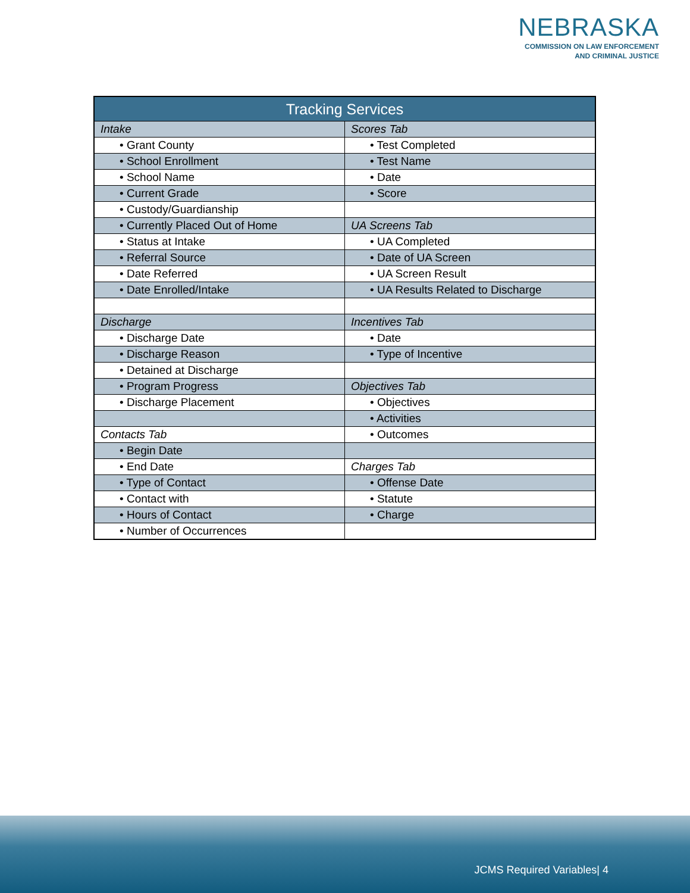NEBRASKA
COMMISSION ON LAW ENFORCEMENT
AND CRIMINAL JUSTICE
| Tracking Services | |
| --- | --- |
| Intake | Scores Tab |
| • Grant County | • Test Completed |
| • School Enrollment | • Test Name |
| • School Name | • Date |
| • Current Grade | • Score |
| • Custody/Guardianship | |
| • Currently Placed Out of Home | UA Screens Tab |
| • Status at Intake | • UA Completed |
| • Referral Source | • Date of UA Screen |
| • Date Referred | • UA Screen Result |
| • Date Enrolled/Intake | • UA Results Related to Discharge |
| Discharge | Incentives Tab |
| • Discharge Date | • Date |
| • Discharge Reason | • Type of Incentive |
| • Detained at Discharge | |
| • Program Progress | Objectives Tab |
| • Discharge Placement | • Objectives |
| | • Activities |
| Contacts Tab | • Outcomes |
| • Begin Date | |
| • End Date | Charges Tab |
| • Type of Contact | • Offense Date |
| • Contact with | • Statute |
| • Hours of Contact | • Charge |
| • Number of Occurrences | |
JCMS Required Variables| 4